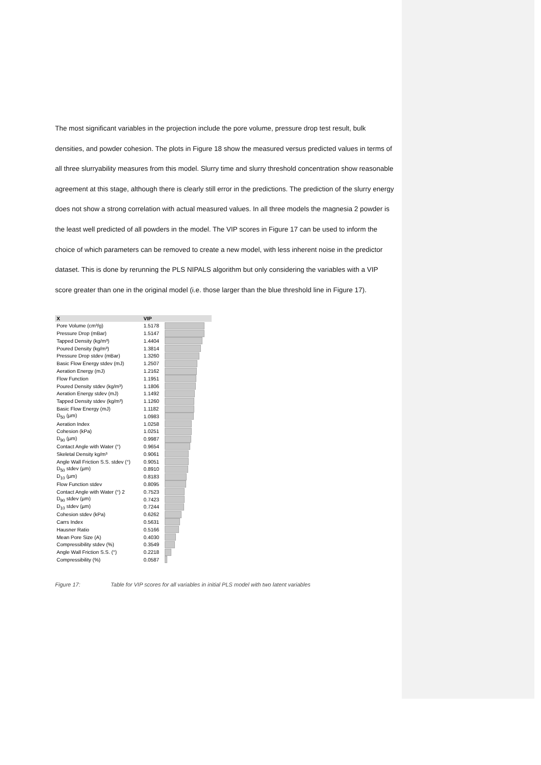The most significant variables in the projection include the pore volume, pressure drop test result, bulk densities, and powder cohesion. The plots in Figure 18 show the measured versus predicted values in terms of all three slurryability measures from this model. Slurry time and slurry threshold concentration show reasonable agreement at this stage, although there is clearly still error in the predictions. The prediction of the slurry energy does not show a strong correlation with actual measured values. In all three models the magnesia 2 powder is the least well predicted of all powders in the model. The VIP scores in Figure 17 can be used to inform the choice of which parameters can be removed to create a new model, with less inherent noise in the predictor dataset. This is done by rerunning the PLS NIPALS algorithm but only considering the variables with a VIP score greater than one in the original model (i.e. those larger than the blue threshold line in Figure 17).
| X | VIP | |
| --- | --- | --- |
| Pore Volume (cm³/g) | 1.5178 | |
| Pressure Drop (mBar) | 1.5147 | |
| Tapped Density (kg/m³) | 1.4404 | |
| Poured Density (kg/m³) | 1.3814 | |
| Pressure Drop stdev (mBar) | 1.3260 | |
| Basic Flow Energy stdev (mJ) | 1.2507 | |
| Aeration Energy (mJ) | 1.2162 | |
| Flow Function | 1.1951 | |
| Poured Density stdev (kg/m³) | 1.1806 | |
| Aeration Energy stdev (mJ) | 1.1492 | |
| Tapped Density stdev (kg/m³) | 1.1260 | |
| Basic Flow Energy (mJ) | 1.1182 | |
| D<sub>50</sub> (µm) | 1.0983 | |
| Aeration Index | 1.0258 | |
| Cohesion (kPa) | 1.0251 | |
| D<sub>90</sub> (µm) | 0.9987 | |
| Contact Angle with Water (°) | 0.9654 | |
| Skeletal Density kg/m³ | 0.9061 | |
| Angle Wall Friction S.S. stdev (°) | 0.9051 | |
| D<sub>50</sub> stdev (µm) | 0.8910 | |
| D<sub>10</sub> (µm) | 0.8183 | |
| Flow Function stdev | 0.8095 | |
| Contact Angle with Water (°) 2 | 0.7523 | |
| D<sub>90</sub> stdev (µm) | 0.7423 | |
| D<sub>10</sub> stdev (µm) | 0.7244 | |
| Cohesion stdev (kPa) | 0.6262 | |
| Carrs Index | 0.5631 | |
| Hausner Ratio | 0.5166 | |
| Mean Pore Size (A) | 0.4030 | |
| Compressibility stdev (%) | 0.3549 | |
| Angle Wall Friction S.S. (°) | 0.2218 | |
| Compressibility (%) | 0.0587 | |
Figure 17: Table for VIP scores for all variables in initial PLS model with two latent variables